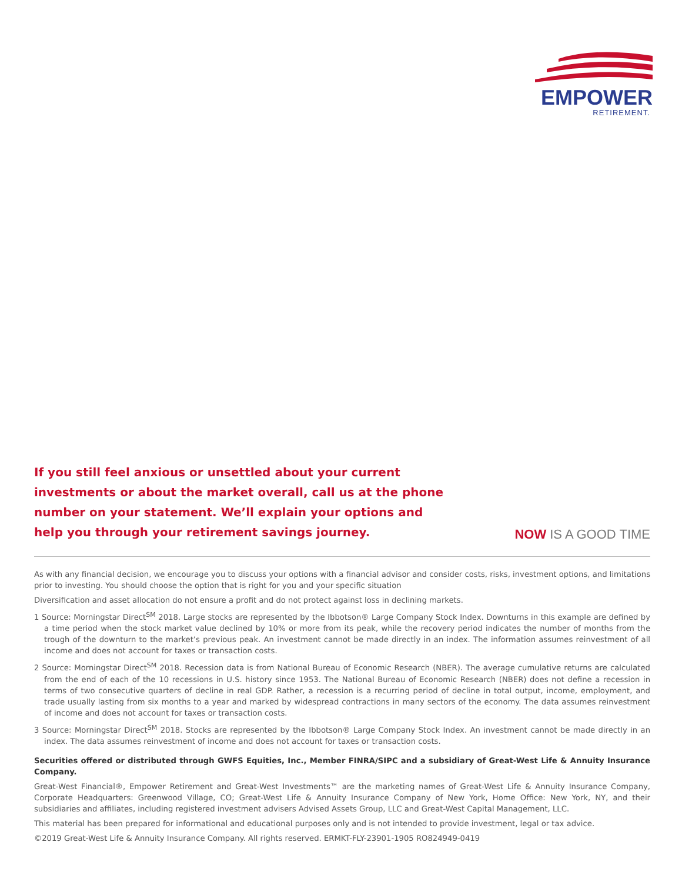EMPOWER
RETIREMENT.
If you still feel anxious or unsettled about your current investments or about the market overall, call us at the phone number on your statement. We’ll explain your options and help you through your retirement savings journey.
NOW IS A GOOD TIME
As with any financial decision, we encourage you to discuss your options with a financial advisor and consider costs, risks, investment options, and limitations prior to investing. You should choose the option that is right for you and your specific situation
Diversification and asset allocation do not ensure a profit and do not protect against loss in declining markets.
1 Source: Morningstar Direct<sup>SM</sup> 2018. Large stocks are represented by the Ibbotson® Large Company Stock Index. Downturns in this example are defined by a time period when the stock market value declined by 10% or more from its peak, while the recovery period indicates the number of months from the trough of the downturn to the market’s previous peak. An investment cannot be made directly in an index. The information assumes reinvestment of all income and does not account for taxes or transaction costs.
2 Source: Morningstar Direct<sup>SM</sup> 2018. Recession data is from National Bureau of Economic Research (NBER). The average cumulative returns are calculated from the end of each of the 10 recessions in U.S. history since 1953. The National Bureau of Economic Research (NBER) does not define a recession in terms of two consecutive quarters of decline in real GDP. Rather, a recession is a recurring period of decline in total output, income, employment, and trade usually lasting from six months to a year and marked by widespread contractions in many sectors of the economy. The data assumes reinvestment of income and does not account for taxes or transaction costs.
3 Source: Morningstar Direct<sup>SM</sup> 2018. Stocks are represented by the Ibbotson® Large Company Stock Index. An investment cannot be made directly in an index. The data assumes reinvestment of income and does not account for taxes or transaction costs.
Securities offered or distributed through GWFS Equities, Inc., Member FINRA/SIPC and a subsidiary of Great-West Life & Annuity Insurance Company.
Great-West Financial®, Empower Retirement and Great-West Investments™ are the marketing names of Great-West Life & Annuity Insurance Company, Corporate Headquarters: Greenwood Village, CO; Great-West Life & Annuity Insurance Company of New York, Home Office: New York, NY, and their subsidiaries and affiliates, including registered investment advisers Advised Assets Group, LLC and Great-West Capital Management, LLC.
This material has been prepared for informational and educational purposes only and is not intended to provide investment, legal or tax advice.
©2019 Great-West Life & Annuity Insurance Company. All rights reserved. ERMKT-FLY-23901-1905 RO824949-0419